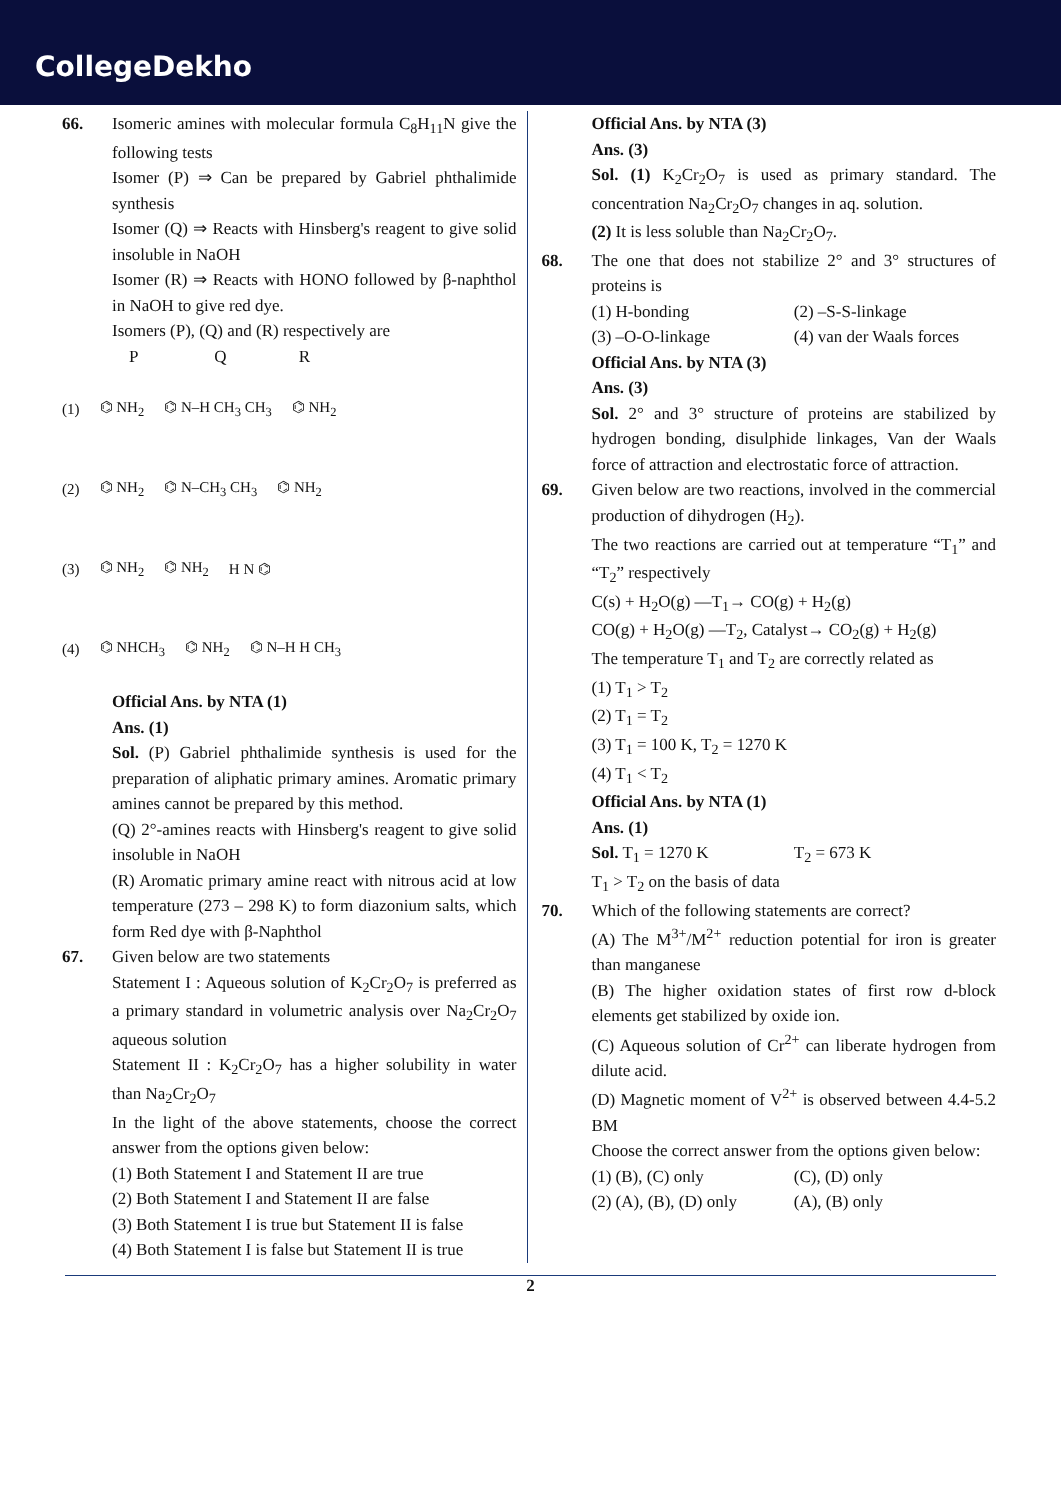CollegeDekho
66. Isomeric amines with molecular formula C<sub>8</sub>H<sub>11</sub>N give the following tests
Isomer (P) ⇒ Can be prepared by Gabriel phthalimide synthesis
Isomer (Q) ⇒ Reacts with Hinsberg's reagent to give solid insoluble in NaOH
Isomer (R) ⇒ Reacts with HONO followed by β-naphthol in NaOH to give red dye.
Isomers (P), (Q) and (R) respectively are
P Q R
(1) ⌬ NH<sub>2</sub> ⌬ N–H CH<sub>3</sub> CH<sub>3</sub> ⌬ NH<sub>2</sub>
(2) ⌬ NH<sub>2</sub> ⌬ N–CH<sub>3</sub> CH<sub>3</sub> ⌬ NH<sub>2</sub>
(3) ⌬ NH<sub>2</sub> ⌬ NH<sub>2</sub> H N ⌬
(4) ⌬ NHCH<sub>3</sub> ⌬ NH<sub>2</sub> ⌬ N–H H CH<sub>3</sub>
Official Ans. by NTA (1)
Ans. (1)
Sol. (P) Gabriel phthalimide synthesis is used for the preparation of aliphatic primary amines. Aromatic primary amines cannot be prepared by this method.
(Q) 2°-amines reacts with Hinsberg's reagent to give solid insoluble in NaOH
(R) Aromatic primary amine react with nitrous acid at low temperature (273 – 298 K) to form diazonium salts, which form Red dye with β-Naphthol
67. Given below are two statements
Statement I : Aqueous solution of K<sub>2</sub>Cr<sub>2</sub>O<sub>7</sub> is preferred as a primary standard in volumetric analysis over Na<sub>2</sub>Cr<sub>2</sub>O<sub>7</sub> aqueous solution
Statement II : K<sub>2</sub>Cr<sub>2</sub>O<sub>7</sub> has a higher solubility in water than Na<sub>2</sub>Cr<sub>2</sub>O<sub>7</sub>
In the light of the above statements, choose the correct answer from the options given below:
(1) Both Statement I and Statement II are true
(2) Both Statement I and Statement II are false
(3) Both Statement I is true but Statement II is false
(4) Both Statement I is false but Statement II is true
Official Ans. by NTA (3)
Ans. (3)
Sol. (1) K<sub>2</sub>Cr<sub>2</sub>O<sub>7</sub> is used as primary standard. The concentration Na<sub>2</sub>Cr<sub>2</sub>O<sub>7</sub> changes in aq. solution.
(2) It is less soluble than Na<sub>2</sub>Cr<sub>2</sub>O<sub>7</sub>.
68. The one that does not stabilize 2° and 3° structures of proteins is
(1) H-bonding (2) –S-S-linkage
(3) –O-O-linkage (4) van der Waals forces
Official Ans. by NTA (3)
Ans. (3)
Sol. 2° and 3° structure of proteins are stabilized by hydrogen bonding, disulphide linkages, Van der Waals force of attraction and electrostatic force of attraction.
69. Given below are two reactions, involved in the commercial production of dihydrogen (H<sub>2</sub>).
The two reactions are carried out at temperature “T<sub>1</sub>” and “T<sub>2</sub>” respectively
C(s) + H<sub>2</sub>O(g) —T<sub>1</sub>→ CO(g) + H<sub>2</sub>(g)
CO(g) + H<sub>2</sub>O(g) —T<sub>2</sub>, Catalyst→ CO<sub>2</sub>(g) + H<sub>2</sub>(g)
The temperature T<sub>1</sub> and T<sub>2</sub> are correctly related as
(1) T<sub>1</sub> > T<sub>2</sub>
(2) T<sub>1</sub> = T<sub>2</sub>
(3) T<sub>1</sub> = 100 K, T<sub>2</sub> = 1270 K
(4) T<sub>1</sub> < T<sub>2</sub>
Official Ans. by NTA (1)
Ans. (1)
Sol. T<sub>1</sub> = 1270 K T<sub>2</sub> = 673 K
T<sub>1</sub> > T<sub>2</sub> on the basis of data
70. Which of the following statements are correct?
(A) The M<sup>3+</sup>/M<sup>2+</sup> reduction potential for iron is greater than manganese
(B) The higher oxidation states of first row d-block elements get stabilized by oxide ion.
(C) Aqueous solution of Cr<sup>2+</sup> can liberate hydrogen from dilute acid.
(D) Magnetic moment of V<sup>2+</sup> is observed between 4.4-5.2 BM
Choose the correct answer from the options given below:
(1) (B), (C) only (C), (D) only
(2) (A), (B), (D) only (A), (B) only
2